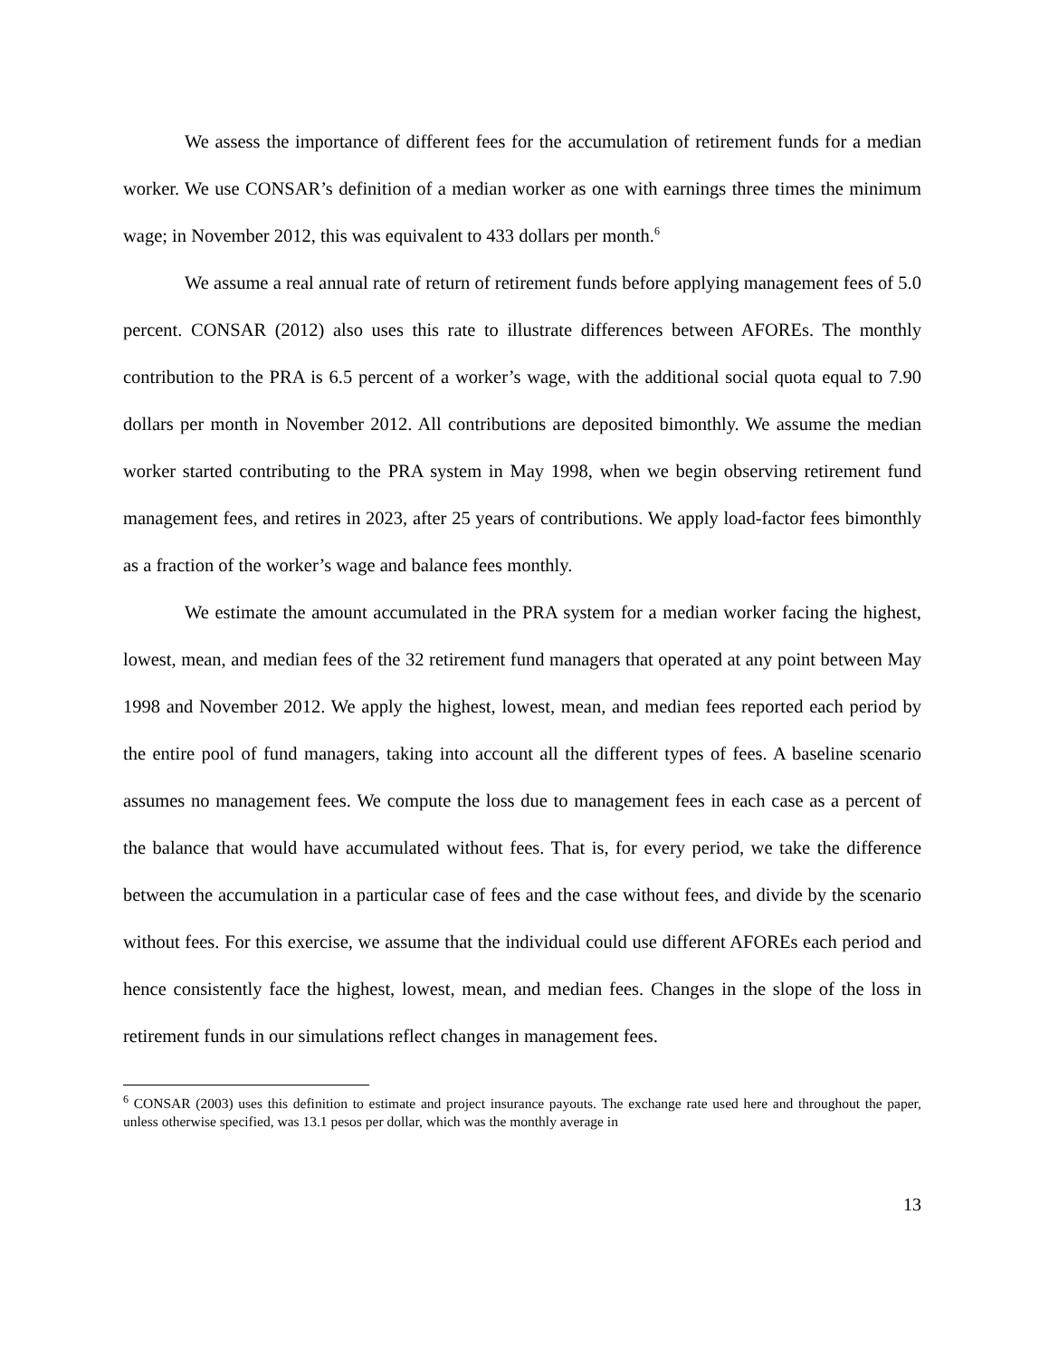We assess the importance of different fees for the accumulation of retirement funds for a median worker. We use CONSAR’s definition of a median worker as one with earnings three times the minimum wage; in November 2012, this was equivalent to 433 dollars per month.<sup>6</sup>
We assume a real annual rate of return of retirement funds before applying management fees of 5.0 percent. CONSAR (2012) also uses this rate to illustrate differences between AFOREs. The monthly contribution to the PRA is 6.5 percent of a worker’s wage, with the additional social quota equal to 7.90 dollars per month in November 2012. All contributions are deposited bimonthly. We assume the median worker started contributing to the PRA system in May 1998, when we begin observing retirement fund management fees, and retires in 2023, after 25 years of contributions. We apply load-factor fees bimonthly as a fraction of the worker’s wage and balance fees monthly.
We estimate the amount accumulated in the PRA system for a median worker facing the highest, lowest, mean, and median fees of the 32 retirement fund managers that operated at any point between May 1998 and November 2012. We apply the highest, lowest, mean, and median fees reported each period by the entire pool of fund managers, taking into account all the different types of fees. A baseline scenario assumes no management fees. We compute the loss due to management fees in each case as a percent of the balance that would have accumulated without fees. That is, for every period, we take the difference between the accumulation in a particular case of fees and the case without fees, and divide by the scenario without fees. For this exercise, we assume that the individual could use different AFOREs each period and hence consistently face the highest, lowest, mean, and median fees. Changes in the slope of the loss in retirement funds in our simulations reflect changes in management fees.
<sup>6</sup> CONSAR (2003) uses this definition to estimate and project insurance payouts. The exchange rate used here and throughout the paper, unless otherwise specified, was 13.1 pesos per dollar, which was the monthly average in
13